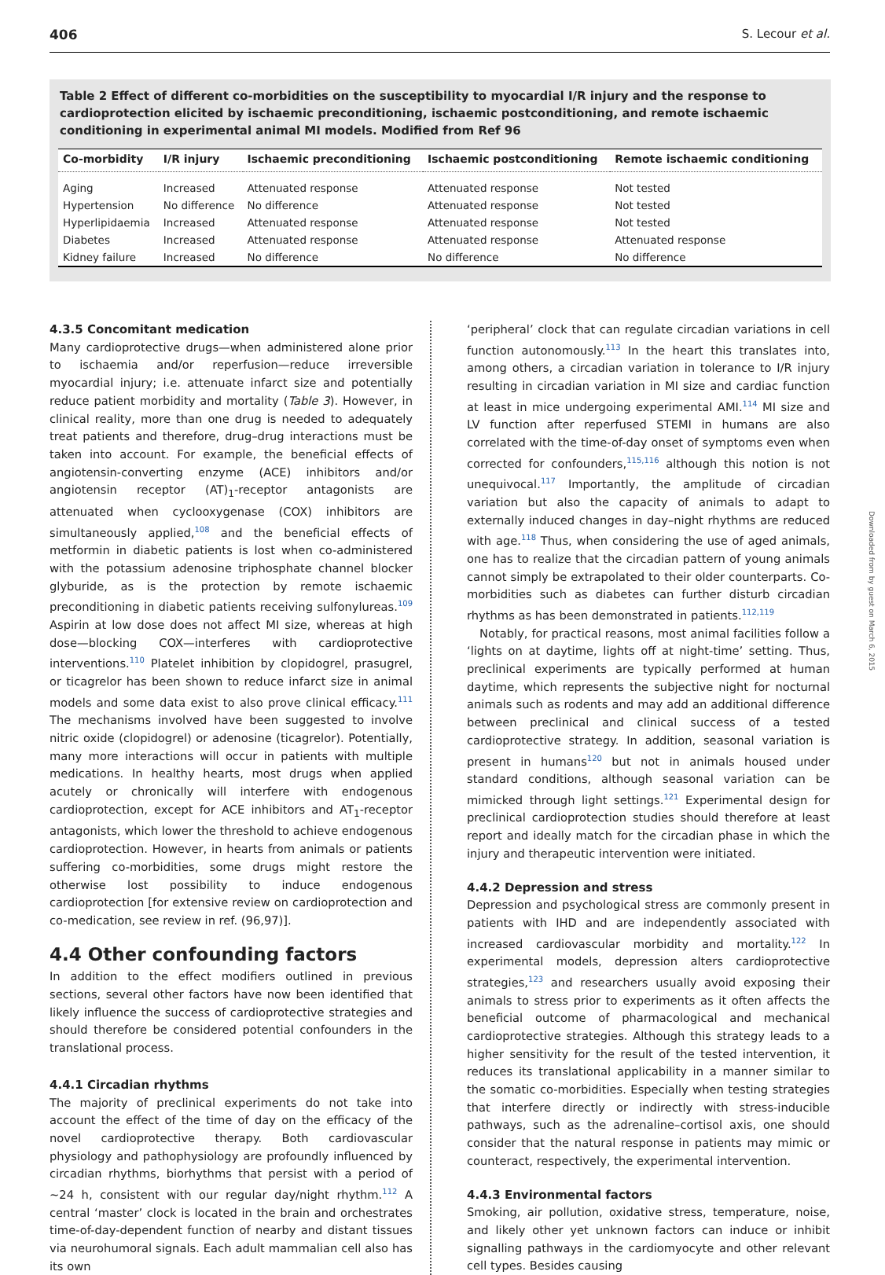406 S. Lecour et al.
Table 2 Effect of different co-morbidities on the susceptibility to myocardial I/R injury and the response to cardioprotection elicited by ischaemic preconditioning, ischaemic postconditioning, and remote ischaemic conditioning in experimental animal MI models. Modified from Ref 96
| Co-morbidity | I/R injury | Ischaemic preconditioning | Ischaemic postconditioning | Remote ischaemic conditioning |
| --- | --- | --- | --- | --- |
| Aging | Increased | Attenuated response | Attenuated response | Not tested |
| Hypertension | No difference | No difference | Attenuated response | Not tested |
| Hyperlipidaemia | Increased | Attenuated response | Attenuated response | Not tested |
| Diabetes | Increased | Attenuated response | Attenuated response | Attenuated response |
| Kidney failure | Increased | No difference | No difference | No difference |
4.3.5 Concomitant medication
Many cardioprotective drugs—when administered alone prior to ischaemia and/or reperfusion—reduce irreversible myocardial injury; i.e. attenuate infarct size and potentially reduce patient morbidity and mortality (Table 3). However, in clinical reality, more than one drug is needed to adequately treat patients and therefore, drug–drug interactions must be taken into account. For example, the beneficial effects of angiotensin-converting enzyme (ACE) inhibitors and/or angiotensin receptor (AT)<sub>1</sub>-receptor antagonists are attenuated when cyclooxygenase (COX) inhibitors are simultaneously applied,<sup>108</sup> and the beneficial effects of metformin in diabetic patients is lost when co-administered with the potassium adenosine triphosphate channel blocker glyburide, as is the protection by remote ischaemic preconditioning in diabetic patients receiving sulfonylureas.<sup>109</sup> Aspirin at low dose does not affect MI size, whereas at high dose—blocking COX—interferes with cardioprotective interventions.<sup>110</sup> Platelet inhibition by clopidogrel, prasugrel, or ticagrelor has been shown to reduce infarct size in animal models and some data exist to also prove clinical efficacy.<sup>111</sup> The mechanisms involved have been suggested to involve nitric oxide (clopidogrel) or adenosine (ticagrelor). Potentially, many more interactions will occur in patients with multiple medications. In healthy hearts, most drugs when applied acutely or chronically will interfere with endogenous cardioprotection, except for ACE inhibitors and AT<sub>1</sub>-receptor antagonists, which lower the threshold to achieve endogenous cardioprotection. However, in hearts from animals or patients suffering co-morbidities, some drugs might restore the otherwise lost possibility to induce endogenous cardioprotection [for extensive review on cardioprotection and co-medication, see review in ref. (96,97)].
4.4 Other confounding factors
In addition to the effect modifiers outlined in previous sections, several other factors have now been identified that likely influence the success of cardioprotective strategies and should therefore be considered potential confounders in the translational process.
4.4.1 Circadian rhythms
The majority of preclinical experiments do not take into account the effect of the time of day on the efficacy of the novel cardioprotective therapy. Both cardiovascular physiology and pathophysiology are profoundly influenced by circadian rhythms, biorhythms that persist with a period of ∼24 h, consistent with our regular day/night rhythm.<sup>112</sup> A central ‘master’ clock is located in the brain and orchestrates time-of-day-dependent function of nearby and distant tissues via neurohumoral signals. Each adult mammalian cell also has its own
‘peripheral’ clock that can regulate circadian variations in cell function autonomously.<sup>113</sup> In the heart this translates into, among others, a circadian variation in tolerance to I/R injury resulting in circadian variation in MI size and cardiac function at least in mice undergoing experimental AMI.<sup>114</sup> MI size and LV function after reperfused STEMI in humans are also correlated with the time-of-day onset of symptoms even when corrected for confounders,<sup>115,116</sup> although this notion is not unequivocal.<sup>117</sup> Importantly, the amplitude of circadian variation but also the capacity of animals to adapt to externally induced changes in day–night rhythms are reduced with age.<sup>118</sup> Thus, when considering the use of aged animals, one has to realize that the circadian pattern of young animals cannot simply be extrapolated to their older counterparts. Co-morbidities such as diabetes can further disturb circadian rhythms as has been demonstrated in patients.<sup>112,119</sup>
Notably, for practical reasons, most animal facilities follow a ‘lights on at daytime, lights off at night-time’ setting. Thus, preclinical experiments are typically performed at human daytime, which represents the subjective night for nocturnal animals such as rodents and may add an additional difference between preclinical and clinical success of a tested cardioprotective strategy. In addition, seasonal variation is present in humans<sup>120</sup> but not in animals housed under standard conditions, although seasonal variation can be mimicked through light settings.<sup>121</sup> Experimental design for preclinical cardioprotection studies should therefore at least report and ideally match for the circadian phase in which the injury and therapeutic intervention were initiated.
4.4.2 Depression and stress
Depression and psychological stress are commonly present in patients with IHD and are independently associated with increased cardiovascular morbidity and mortality.<sup>122</sup> In experimental models, depression alters cardioprotective strategies,<sup>123</sup> and researchers usually avoid exposing their animals to stress prior to experiments as it often affects the beneficial outcome of pharmacological and mechanical cardioprotective strategies. Although this strategy leads to a higher sensitivity for the result of the tested intervention, it reduces its translational applicability in a manner similar to the somatic co-morbidities. Especially when testing strategies that interfere directly or indirectly with stress-inducible pathways, such as the adrenaline–cortisol axis, one should consider that the natural response in patients may mimic or counteract, respectively, the experimental intervention.
4.4.3 Environmental factors
Smoking, air pollution, oxidative stress, temperature, noise, and likely other yet unknown factors can induce or inhibit signalling pathways in the cardiomyocyte and other relevant cell types. Besides causing
Downloaded from by guest on March 6, 2015